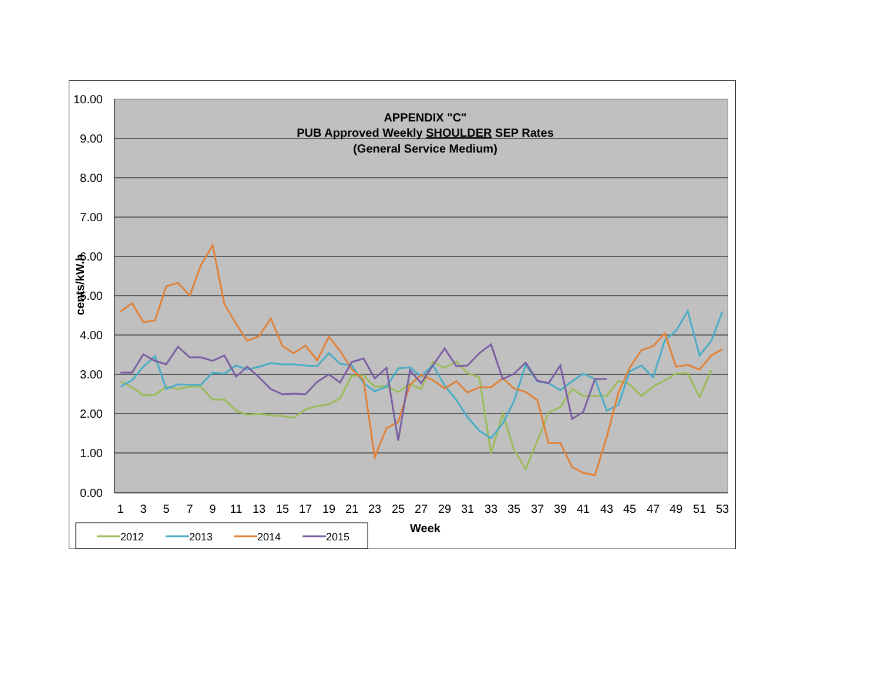10.00
9.00
8.00
7.00
6.00
5.00
4.00
3.00
2.00
1.00
0.00
1
3
5
7
9
11
13
15
17
19
21
23
25
27
29
31
33
35
37
39
41
43
45
47
49
51
53
APPENDIX "C"
PUB Approved Weekly SHOULDER SEP Rates
(General Service Medium)
Week
cents/kW.h
2012
2013
2014
2015